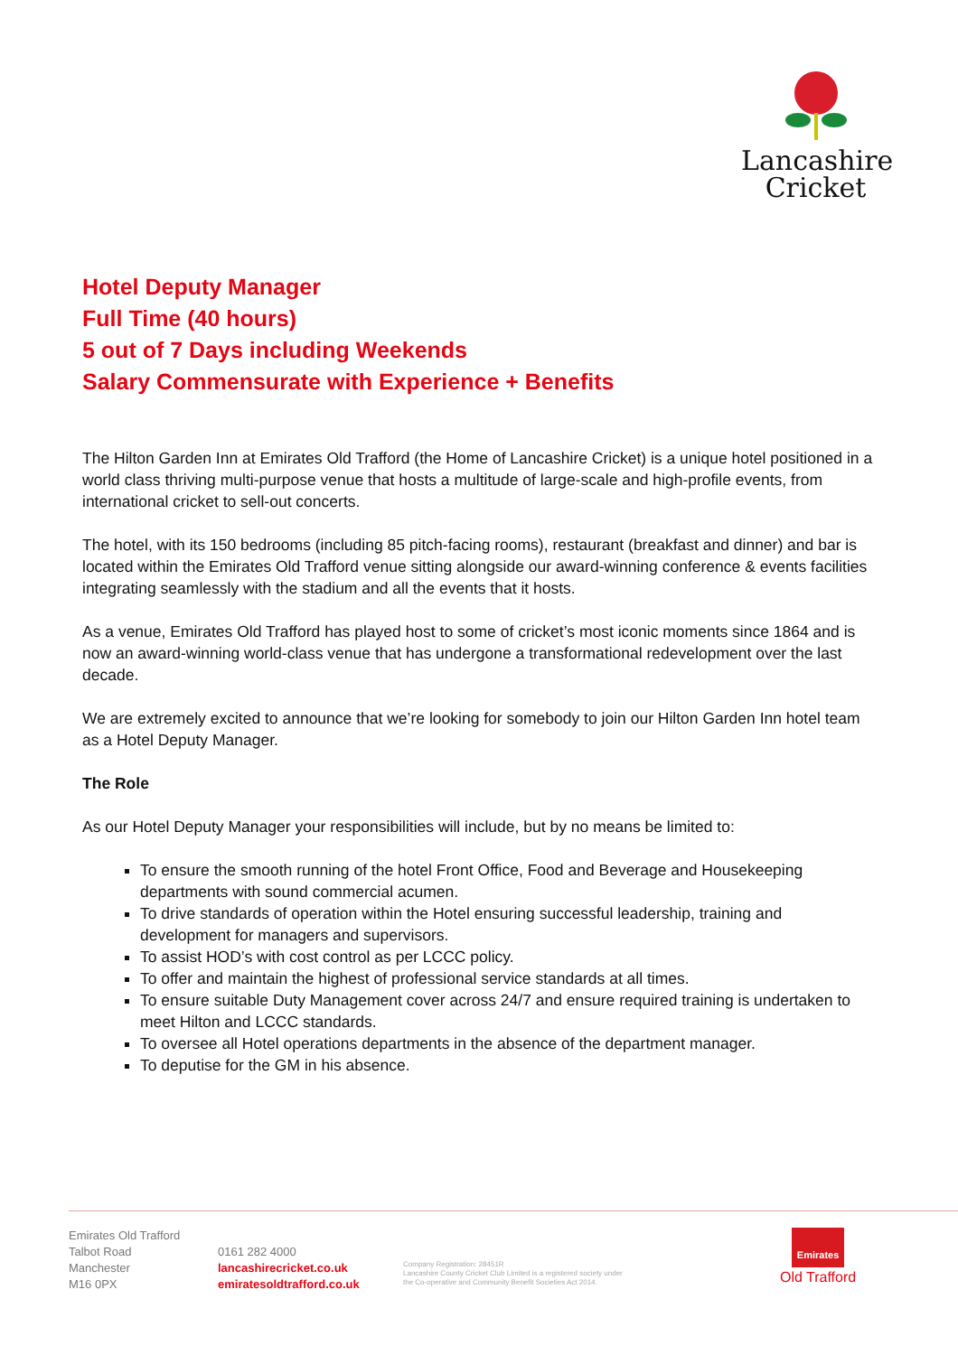Lancashire
Cricket
Hotel Deputy Manager
Full Time (40 hours)
5 out of 7 Days including Weekends
Salary Commensurate with Experience + Benefits
The Hilton Garden Inn at Emirates Old Trafford (the Home of Lancashire Cricket) is a unique hotel positioned in a world class thriving multi-purpose venue that hosts a multitude of large-scale and high-profile events, from international cricket to sell-out concerts.
The hotel, with its 150 bedrooms (including 85 pitch-facing rooms), restaurant (breakfast and dinner) and bar is located within the Emirates Old Trafford venue sitting alongside our award-winning conference & events facilities integrating seamlessly with the stadium and all the events that it hosts.
As a venue, Emirates Old Trafford has played host to some of cricket’s most iconic moments since 1864 and is now an award-winning world-class venue that has undergone a transformational redevelopment over the last decade.
We are extremely excited to announce that we’re looking for somebody to join our Hilton Garden Inn hotel team as a Hotel Deputy Manager.
The Role
As our Hotel Deputy Manager your responsibilities will include, but by no means be limited to:
To ensure the smooth running of the hotel Front Office, Food and Beverage and Housekeeping departments with sound commercial acumen.
To drive standards of operation within the Hotel ensuring successful leadership, training and development for managers and supervisors.
To assist HOD’s with cost control as per LCCC policy.
To offer and maintain the highest of professional service standards at all times.
To ensure suitable Duty Management cover across 24/7 and ensure required training is undertaken to meet Hilton and LCCC standards.
To oversee all Hotel operations departments in the absence of the department manager.
To deputise for the GM in his absence.
Emirates Old Trafford
Talbot Road
Manchester
M16 0PX
0161 282 4000
lancashirecricket.co.uk
emiratesoldtrafford.co.uk
Company Registration: 28451R
Lancashire County Cricket Club Limited is a registered society under
the Co-operative and Community Benefit Societies Act 2014.
Emirates
Old Trafford